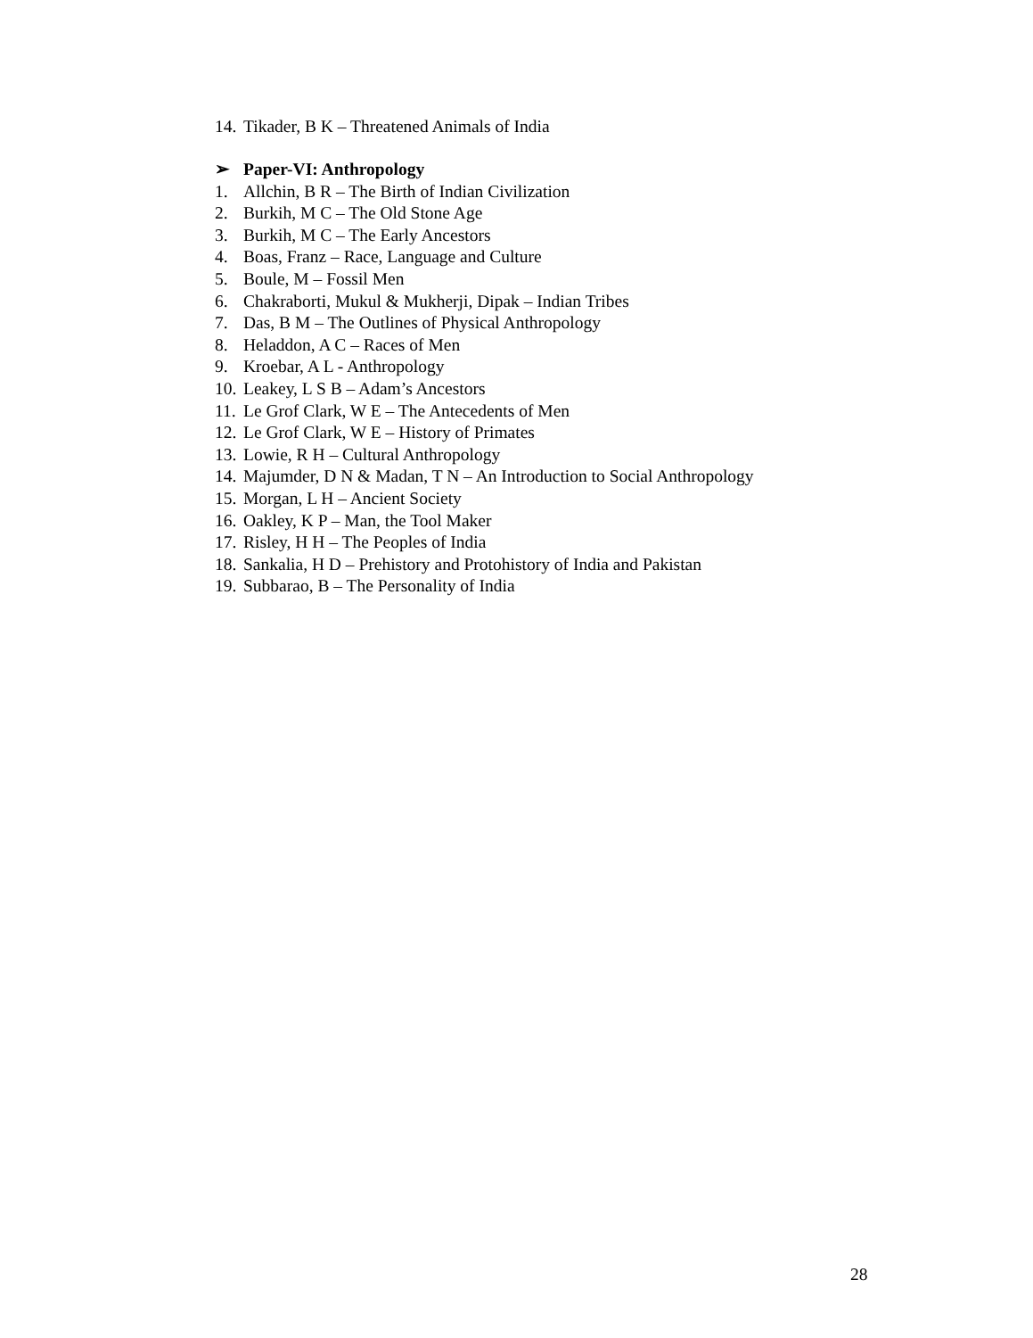14. Tikader, B K – Threatened Animals of India
➢ Paper-VI: Anthropology
1. Allchin, B R – The Birth of Indian Civilization
2. Burkih, M C – The Old Stone Age
3. Burkih, M C – The Early Ancestors
4. Boas, Franz – Race, Language and Culture
5. Boule, M – Fossil Men
6. Chakraborti, Mukul & Mukherji, Dipak – Indian Tribes
7. Das, B M – The Outlines of Physical Anthropology
8. Heladdon, A C – Races of Men
9. Kroebar, A L - Anthropology
10. Leakey, L S B – Adam’s Ancestors
11. Le Grof Clark, W E – The Antecedents of Men
12. Le Grof Clark, W E – History of Primates
13. Lowie, R H – Cultural Anthropology
14. Majumder, D N & Madan, T N – An Introduction to Social Anthropology
15. Morgan, L H – Ancient Society
16. Oakley, K P – Man, the Tool Maker
17. Risley, H H – The Peoples of India
18. Sankalia, H D – Prehistory and Protohistory of India and Pakistan
19. Subbarao, B – The Personality of India
28